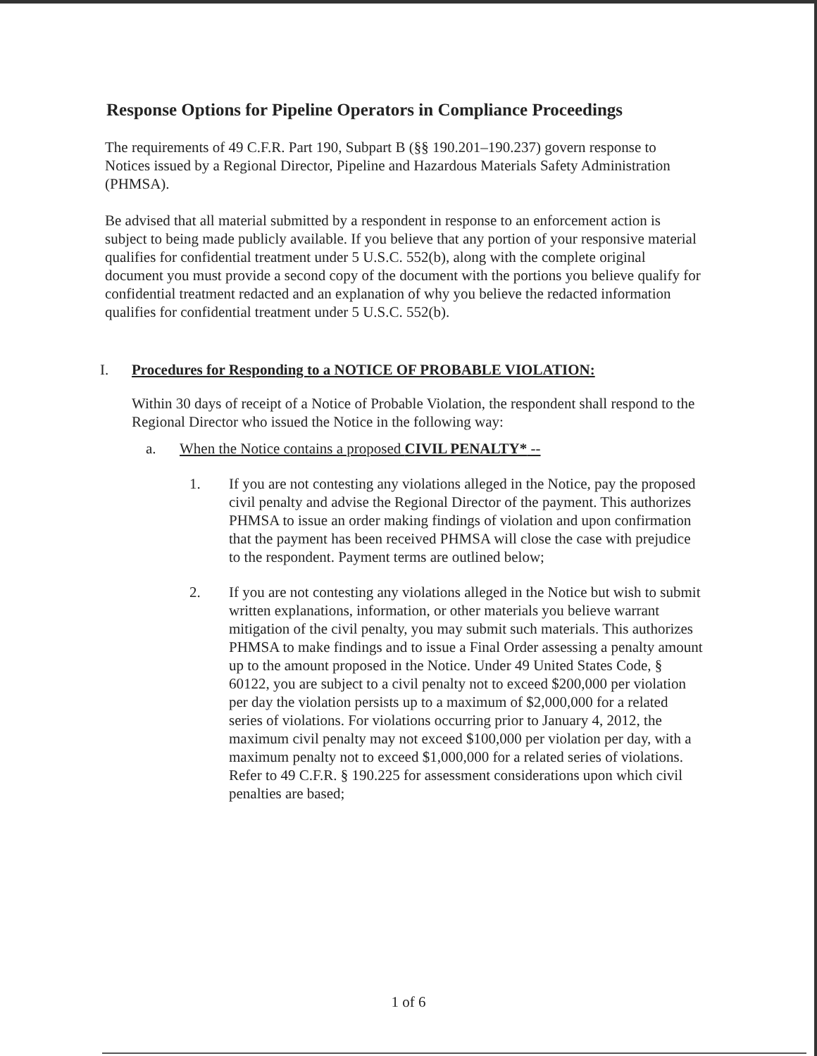Response Options for Pipeline Operators in Compliance Proceedings
The requirements of 49 C.F.R. Part 190, Subpart B (§§ 190.201–190.237) govern response to Notices issued by a Regional Director, Pipeline and Hazardous Materials Safety Administration (PHMSA).
Be advised that all material submitted by a respondent in response to an enforcement action is subject to being made publicly available. If you believe that any portion of your responsive material qualifies for confidential treatment under 5 U.S.C. 552(b), along with the complete original document you must provide a second copy of the document with the portions you believe qualify for confidential treatment redacted and an explanation of why you believe the redacted information qualifies for confidential treatment under 5 U.S.C. 552(b).
I. Procedures for Responding to a NOTICE OF PROBABLE VIOLATION:
Within 30 days of receipt of a Notice of Probable Violation, the respondent shall respond to the Regional Director who issued the Notice in the following way:
a. When the Notice contains a proposed CIVIL PENALTY* --
1. If you are not contesting any violations alleged in the Notice, pay the proposed civil penalty and advise the Regional Director of the payment. This authorizes PHMSA to issue an order making findings of violation and upon confirmation that the payment has been received PHMSA will close the case with prejudice to the respondent. Payment terms are outlined below;
2. If you are not contesting any violations alleged in the Notice but wish to submit written explanations, information, or other materials you believe warrant mitigation of the civil penalty, you may submit such materials. This authorizes PHMSA to make findings and to issue a Final Order assessing a penalty amount up to the amount proposed in the Notice. Under 49 United States Code, § 60122, you are subject to a civil penalty not to exceed $200,000 per violation per day the violation persists up to a maximum of $2,000,000 for a related series of violations. For violations occurring prior to January 4, 2012, the maximum civil penalty may not exceed $100,000 per violation per day, with a maximum penalty not to exceed $1,000,000 for a related series of violations. Refer to 49 C.F.R. § 190.225 for assessment considerations upon which civil penalties are based;
1 of 6